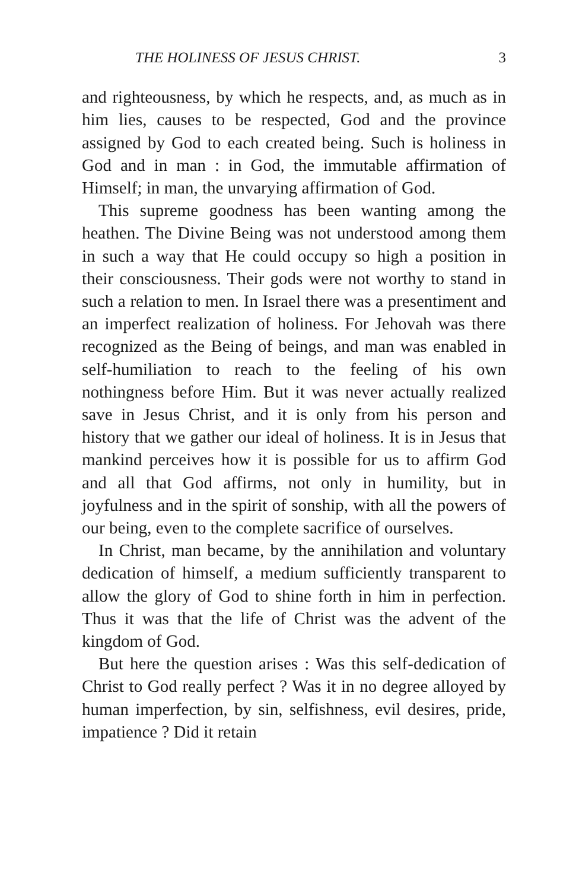THE HOLINESS OF JESUS CHRIST. 3
and righteousness, by which he respects, and, as much as in him lies, causes to be respected, God and the province assigned by God to each created being. Such is holiness in God and in man : in God, the immutable affirmation of Himself; in man, the unvarying affirmation of God.
This supreme goodness has been wanting among the heathen. The Divine Being was not understood among them in such a way that He could occupy so high a position in their consciousness. Their gods were not worthy to stand in such a relation to men. In Israel there was a presentiment and an imperfect realization of holiness. For Jehovah was there recognized as the Being of beings, and man was enabled in self-humiliation to reach to the feeling of his own nothingness before Him. But it was never actually realized save in Jesus Christ, and it is only from his person and history that we gather our ideal of holiness. It is in Jesus that mankind perceives how it is possible for us to affirm God and all that God affirms, not only in humility, but in joyfulness and in the spirit of sonship, with all the powers of our being, even to the complete sacrifice of ourselves.
In Christ, man became, by the annihilation and voluntary dedication of himself, a medium sufficiently transparent to allow the glory of God to shine forth in him in perfection. Thus it was that the life of Christ was the advent of the kingdom of God.
But here the question arises : Was this self-dedication of Christ to God really perfect ? Was it in no degree alloyed by human imperfection, by sin, selfishness, evil desires, pride, impatience ? Did it retain